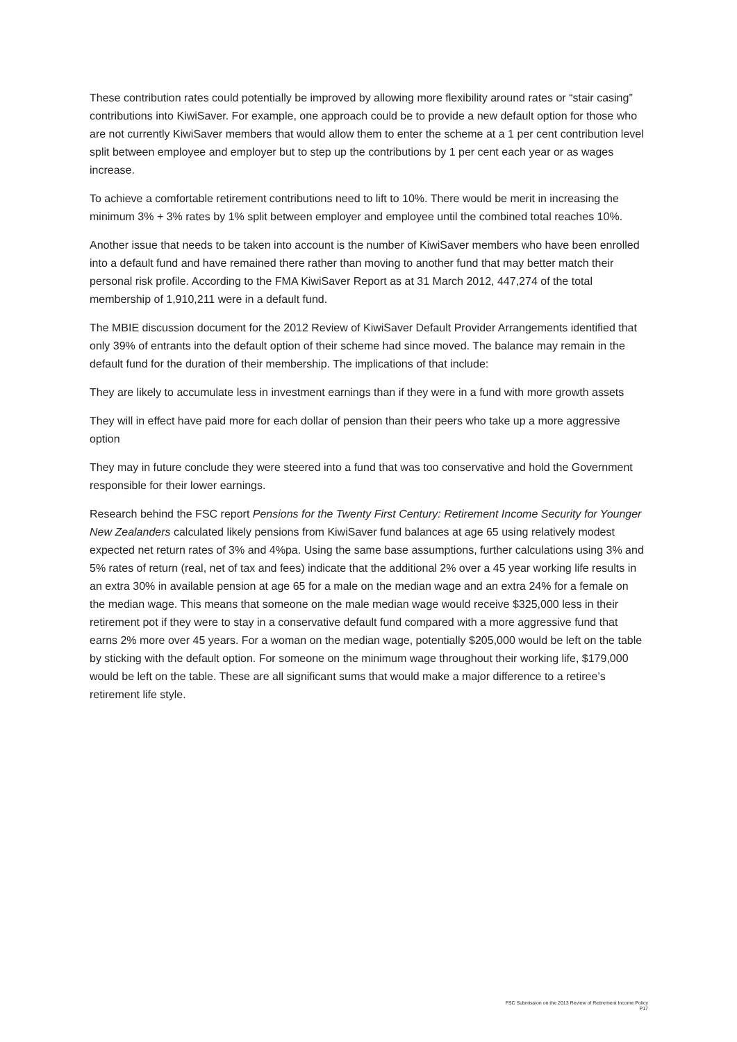These contribution rates could potentially be improved by allowing more flexibility around rates or “stair casing” contributions into KiwiSaver. For example, one approach could be to provide a new default option for those who are not currently KiwiSaver members that would allow them to enter the scheme at a 1 per cent contribution level split between employee and employer but to step up the contributions by 1 per cent each year or as wages increase.
To achieve a comfortable retirement contributions need to lift to 10%. There would be merit in increasing the minimum 3% + 3% rates by 1% split between employer and employee until the combined total reaches 10%.
Another issue that needs to be taken into account is the number of KiwiSaver members who have been enrolled into a default fund and have remained there rather than moving to another fund that may better match their personal risk profile. According to the FMA KiwiSaver Report as at 31 March 2012, 447,274 of the total membership of 1,910,211 were in a default fund.
The MBIE discussion document for the 2012 Review of KiwiSaver Default Provider Arrangements identified that only 39% of entrants into the default option of their scheme had since moved. The balance may remain in the default fund for the duration of their membership. The implications of that include:
They are likely to accumulate less in investment earnings than if they were in a fund with more growth assets
They will in effect have paid more for each dollar of pension than their peers who take up a more aggressive option
They may in future conclude they were steered into a fund that was too conservative and hold the Government responsible for their lower earnings.
Research behind the FSC report Pensions for the Twenty First Century: Retirement Income Security for Younger New Zealanders calculated likely pensions from KiwiSaver fund balances at age 65 using relatively modest expected net return rates of 3% and 4%pa. Using the same base assumptions, further calculations using 3% and 5% rates of return (real, net of tax and fees) indicate that the additional 2% over a 45 year working life results in an extra 30% in available pension at age 65 for a male on the median wage and an extra 24% for a female on the median wage. This means that someone on the male median wage would receive $325,000 less in their retirement pot if they were to stay in a conservative default fund compared with a more aggressive fund that earns 2% more over 45 years. For a woman on the median wage, potentially $205,000 would be left on the table by sticking with the default option. For someone on the minimum wage throughout their working life, $179,000 would be left on the table. These are all significant sums that would make a major difference to a retiree’s retirement life style.
FSC Submission on the 2013 Review of Retirement Income Policy
P17